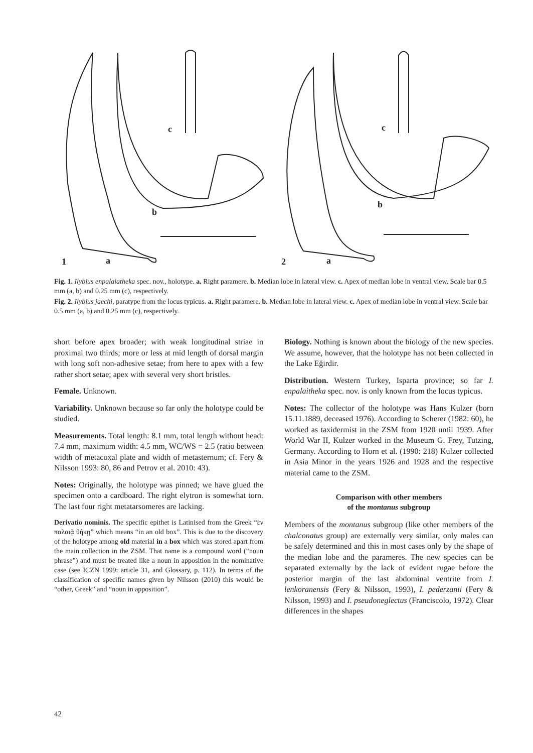c
b
1
a
c
b
2
a
Fig. 1. Ilybius enpalaiatheka spec. nov., holotype. a. Right paramere. b. Median lobe in lateral view. c. Apex of median lobe in ventral view. Scale bar 0.5 mm (a, b) and 0.25 mm (c), respectively.
Fig. 2. Ilybius jaechi, paratype from the locus typicus. a. Right paramere. b. Median lobe in lateral view. c. Apex of median lobe in ventral view. Scale bar 0.5 mm (a, b) and 0.25 mm (c), respectively.
short before apex broader; with weak longitudinal striae in proximal two thirds; more or less at mid length of dorsal margin with long soft non-adhesive setae; from here to apex with a few rather short setae; apex with several very short bristles.
Female. Unknown.
Variability. Unknown because so far only the holotype could be studied.
Measurements. Total length: 8.1 mm, total length without head: 7.4 mm, maximum width: 4.5 mm, WC/WS = 2.5 (ratio between width of metacoxal plate and width of metasternum; cf. Fery & Nilsson 1993: 80, 86 and Petrov et al. 2010: 43).
Notes: Originally, the holotype was pinned; we have glued the specimen onto a cardboard. The right elytron is somewhat torn. The last four right metatarsomeres are lacking.
Derivatio nominis. The specific epithet is Latinised from the Greek “ἐν παλαιᾷ θήκῃ” which means “in an old box”. This is due to the discovery of the holotype among old material in a box which was stored apart from the main collection in the ZSM. That name is a compound word (“noun phrase”) and must be treated like a noun in apposition in the nominative case (see ICZN 1999: article 31, and Glossary, p. 112). In terms of the classification of specific names given by Nilsson (2010) this would be “other, Greek” and “noun in apposition”.
Biology. Nothing is known about the biology of the new species. We assume, however, that the holotype has not been collected in the Lake Eğirdir.
Distribution. Western Turkey, Isparta province; so far I. enpalaitheka spec. nov. is only known from the locus typicus.
Notes: The collector of the holotype was Hans Kulzer (born 15.11.1889, deceased 1976). According to Scherer (1982: 60), he worked as taxidermist in the ZSM from 1920 until 1939. After World War II, Kulzer worked in the Museum G. Frey, Tutzing, Germany. According to Horn et al. (1990: 218) Kulzer collected in Asia Minor in the years 1926 and 1928 and the respective material came to the ZSM.
Comparison with other members
of the montanus subgroup
Members of the montanus subgroup (like other members of the chalconatus group) are externally very similar, only males can be safely determined and this in most cases only by the shape of the median lobe and the parameres. The new species can be separated externally by the lack of evident rugae before the posterior margin of the last abdominal ventrite from I. lenkoranensis (Fery & Nilsson, 1993), I. pederzanii (Fery & Nilsson, 1993) and I. pseudoneglectus (Franciscolo, 1972). Clear differences in the shapes
42